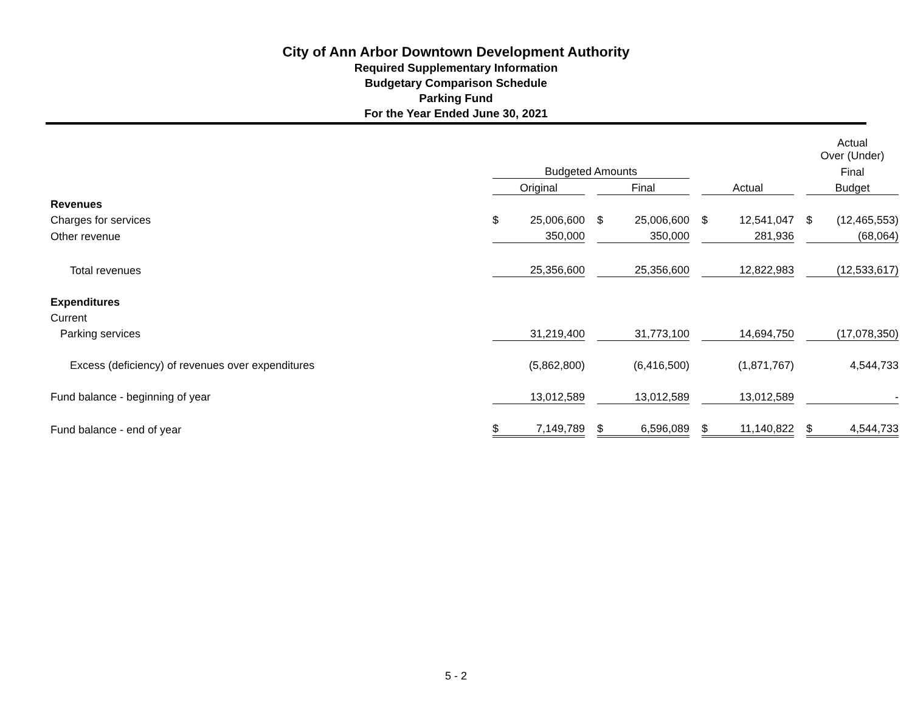City of Ann Arbor Downtown Development Authority
Required Supplementary Information
Budgetary Comparison Schedule
Parking Fund
For the Year Ended June 30, 2021
| | | | | | | | | | | Actual Over (Under) | |
| | Budgeted Amounts | | | | | | | | | Final | |
| | Original | | | Final | | | Actual | | | Budget | |
| Revenues | | | | | | | | | | | |
| Charges for services | $ | 25,006,600 | | $ | 25,006,600 | | $ | 12,541,047 | | $ | (12,465,553) |
| Other revenue | | 350,000 | | | 350,000 | | | 281,936 | | | (68,064) |
| Total revenues | | 25,356,600 | | | 25,356,600 | | | 12,822,983 | | | (12,533,617) |
| Expenditures | | | | | | | | | | | |
| Current | | | | | | | | | | | |
| Parking services | | 31,219,400 | | | 31,773,100 | | | 14,694,750 | | | (17,078,350) |
| Excess (deficiency) of revenues over expenditures | | (5,862,800) | | | (6,416,500) | | | (1,871,767) | | | 4,544,733 |
| Fund balance - beginning of year | | 13,012,589 | | | 13,012,589 | | | 13,012,589 | | | - |
| Fund balance - end of year | $ | 7,149,789 | | $ | 6,596,089 | | $ | 11,140,822 | | $ | 4,544,733 |
5 - 2